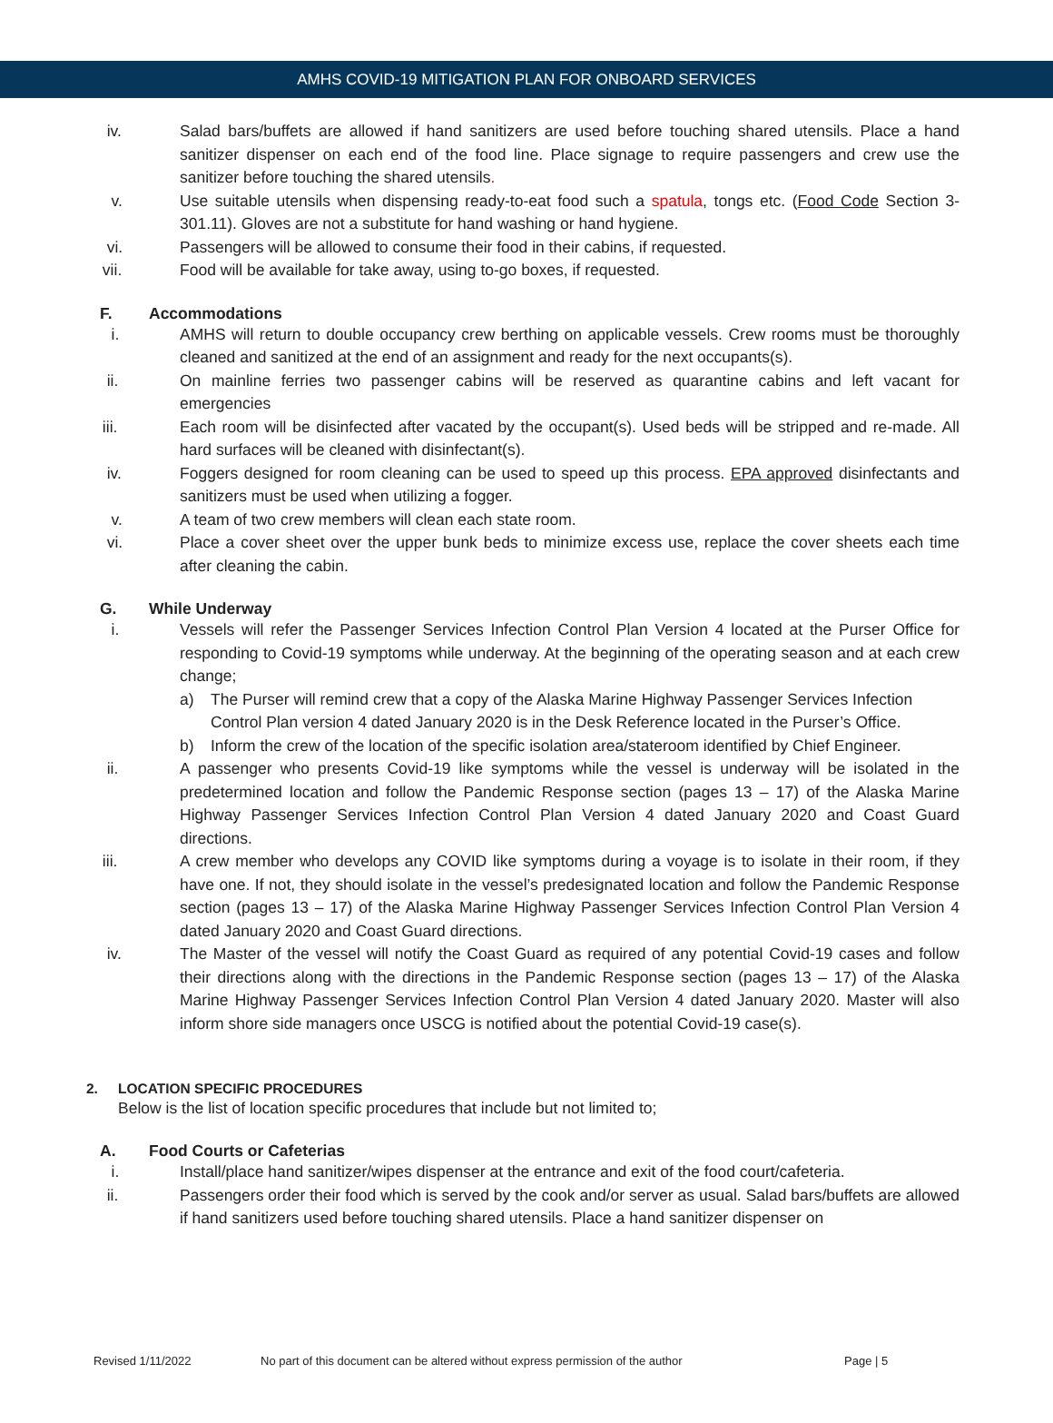AMHS COVID-19 MITIGATION PLAN FOR ONBOARD SERVICES
iv. Salad bars/buffets are allowed if hand sanitizers are used before touching shared utensils. Place a hand sanitizer dispenser on each end of the food line. Place signage to require passengers and crew use the sanitizer before touching the shared utensils.
v. Use suitable utensils when dispensing ready-to-eat food such a spatula, tongs etc. (Food Code Section 3-301.11). Gloves are not a substitute for hand washing or hand hygiene.
vi. Passengers will be allowed to consume their food in their cabins, if requested.
vii. Food will be available for take away, using to-go boxes, if requested.
F. Accommodations
i. AMHS will return to double occupancy crew berthing on applicable vessels. Crew rooms must be thoroughly cleaned and sanitized at the end of an assignment and ready for the next occupants(s).
ii. On mainline ferries two passenger cabins will be reserved as quarantine cabins and left vacant for emergencies
iii. Each room will be disinfected after vacated by the occupant(s). Used beds will be stripped and re-made. All hard surfaces will be cleaned with disinfectant(s).
iv. Foggers designed for room cleaning can be used to speed up this process. EPA approved disinfectants and sanitizers must be used when utilizing a fogger.
v. A team of two crew members will clean each state room.
vi. Place a cover sheet over the upper bunk beds to minimize excess use, replace the cover sheets each time after cleaning the cabin.
G. While Underway
i. Vessels will refer the Passenger Services Infection Control Plan Version 4 located at the Purser Office for responding to Covid-19 symptoms while underway. At the beginning of the operating season and at each crew change;
a) The Purser will remind crew that a copy of the Alaska Marine Highway Passenger Services Infection Control Plan version 4 dated January 2020 is in the Desk Reference located in the Purser’s Office.
b) Inform the crew of the location of the specific isolation area/stateroom identified by Chief Engineer.
ii. A passenger who presents Covid-19 like symptoms while the vessel is underway will be isolated in the predetermined location and follow the Pandemic Response section (pages 13 – 17) of the Alaska Marine Highway Passenger Services Infection Control Plan Version 4 dated January 2020 and Coast Guard directions.
iii. A crew member who develops any COVID like symptoms during a voyage is to isolate in their room, if they have one. If not, they should isolate in the vessel’s predesignated location and follow the Pandemic Response section (pages 13 – 17) of the Alaska Marine Highway Passenger Services Infection Control Plan Version 4 dated January 2020 and Coast Guard directions.
iv. The Master of the vessel will notify the Coast Guard as required of any potential Covid-19 cases and follow their directions along with the directions in the Pandemic Response section (pages 13 – 17) of the Alaska Marine Highway Passenger Services Infection Control Plan Version 4 dated January 2020. Master will also inform shore side managers once USCG is notified about the potential Covid-19 case(s).
2. LOCATION SPECIFIC PROCEDURES
Below is the list of location specific procedures that include but not limited to;
A. Food Courts or Cafeterias
i. Install/place hand sanitizer/wipes dispenser at the entrance and exit of the food court/cafeteria.
ii. Passengers order their food which is served by the cook and/or server as usual. Salad bars/buffets are allowed if hand sanitizers used before touching shared utensils. Place a hand sanitizer dispenser on
Revised 1/11/2022 No part of this document can be altered without express permission of the author Page | 5